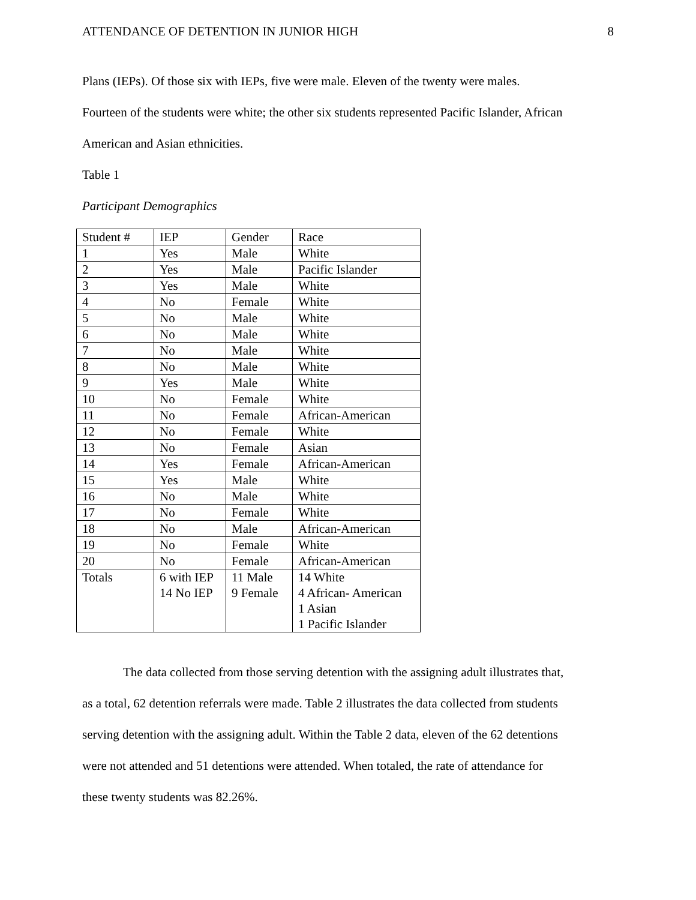ATTENDANCE OF DETENTION IN JUNIOR HIGH 8
Plans (IEPs). Of those six with IEPs, five were male. Eleven of the twenty were males.
Fourteen of the students were white; the other six students represented Pacific Islander, African
American and Asian ethnicities.
Table 1
Participant Demographics
| Student # | IEP | Gender | Race |
| 1 | Yes | Male | White |
| 2 | Yes | Male | Pacific Islander |
| 3 | Yes | Male | White |
| 4 | No | Female | White |
| 5 | No | Male | White |
| 6 | No | Male | White |
| 7 | No | Male | White |
| 8 | No | Male | White |
| 9 | Yes | Male | White |
| 10 | No | Female | White |
| 11 | No | Female | African-American |
| 12 | No | Female | White |
| 13 | No | Female | Asian |
| 14 | Yes | Female | African-American |
| 15 | Yes | Male | White |
| 16 | No | Male | White |
| 17 | No | Female | White |
| 18 | No | Male | African-American |
| 19 | No | Female | White |
| 20 | No | Female | African-American |
| Totals | 6 with IEP 14 No IEP | 11 Male 9 Female | 14 White 4 African- American 1 Asian 1 Pacific Islander |
The data collected from those serving detention with the assigning adult illustrates that,
as a total, 62 detention referrals were made. Table 2 illustrates the data collected from students
serving detention with the assigning adult. Within the Table 2 data, eleven of the 62 detentions
were not attended and 51 detentions were attended. When totaled, the rate of attendance for
these twenty students was 82.26%.